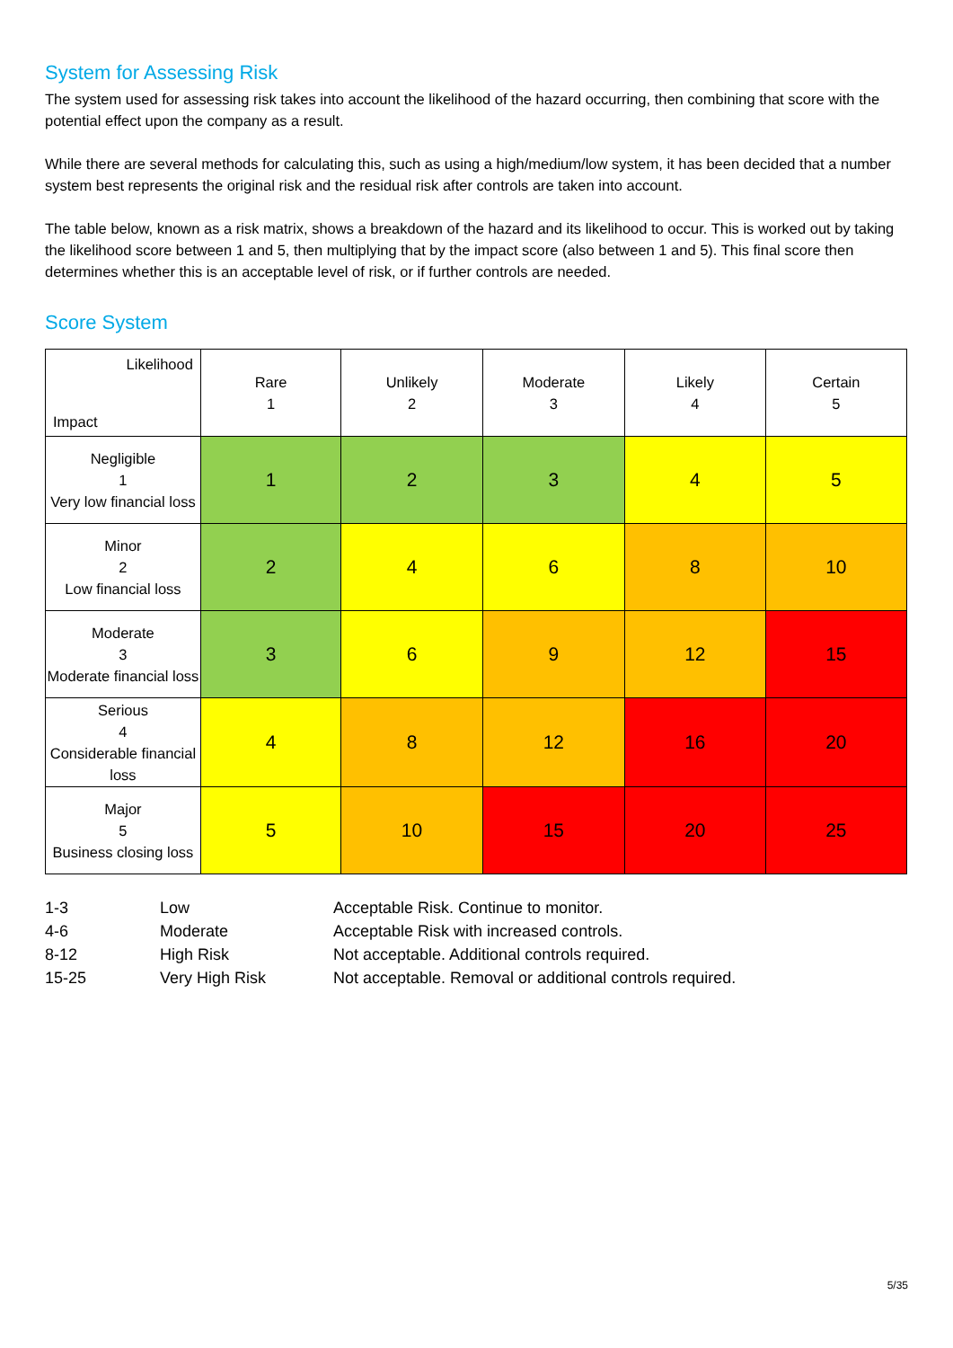System for Assessing Risk
The system used for assessing risk takes into account the likelihood of the hazard occurring, then combining that score with the potential effect upon the company as a result.
While there are several methods for calculating this, such as using a high/medium/low system, it has been decided that a number system best represents the original risk and the residual risk after controls are taken into account.
The table below, known as a risk matrix, shows a breakdown of the hazard and its likelihood to occur. This is worked out by taking the likelihood score between 1 and 5, then multiplying that by the impact score (also between 1 and 5). This final score then determines whether this is an acceptable level of risk, or if further controls are needed.
Score System
| Likelihood Impact | Rare 1 | Unlikely 2 | Moderate 3 | Likely 4 | Certain 5 |
| --- | --- | --- | --- | --- | --- |
| Negligible 1 Very low financial loss | 1 | 2 | 3 | 4 | 5 |
| Minor 2 Low financial loss | 2 | 4 | 6 | 8 | 10 |
| Moderate 3 Moderate financial loss | 3 | 6 | 9 | 12 | 15 |
| Serious 4 Considerable financial loss | 4 | 8 | 12 | 16 | 20 |
| Major 5 Business closing loss | 5 | 10 | 15 | 20 | 25 |
| 1-3 | Low | Acceptable Risk. Continue to monitor. |
| 4-6 | Moderate | Acceptable Risk with increased controls. |
| 8-12 | High Risk | Not acceptable. Additional controls required. |
| 15-25 | Very High Risk | Not acceptable. Removal or additional controls required. |
5/35